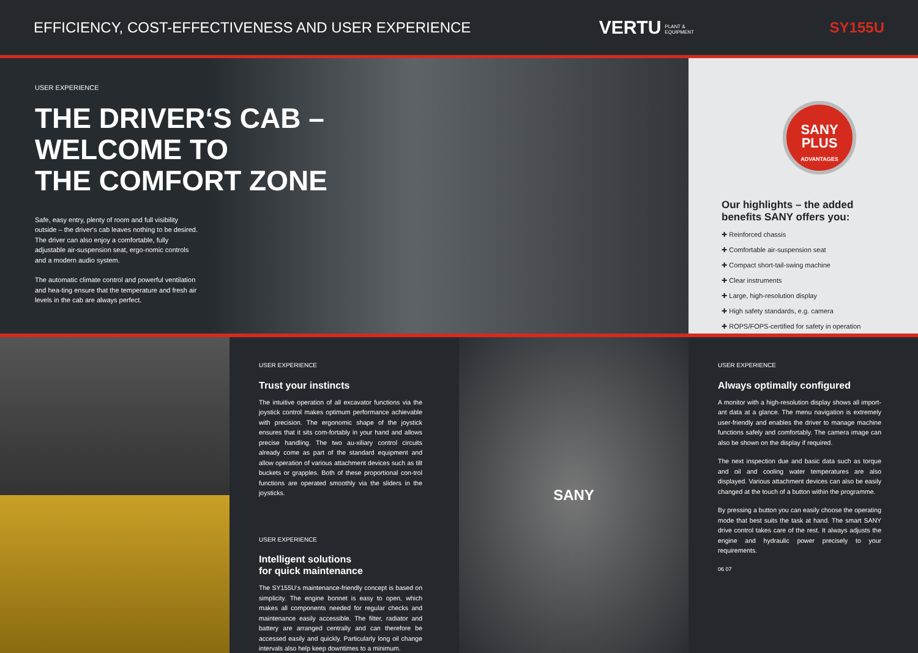EFFICIENCY, COST-EFFECTIVENESS AND USER EXPERIENCE
VERTU PLANT & EQUIPMENT
SY155U
USER EXPERIENCE
THE DRIVER‘S CAB –
WELCOME TO
THE COMFORT ZONE
Safe, easy entry, plenty of room and full visibility outside – the driver‘s cab leaves nothing to be desired. The driver can also enjoy a comfortable, fully adjustable air-suspension seat, ergo-nomic controls and a modern audio system.
The automatic climate control and powerful ventilation and hea-ting ensure that the temperature and fresh air levels in the cab are always perfect.
SANY
PLUS
ADVANTAGES
Our highlights – the added benefits SANY offers you:
✚ Reinforced chassis
✚ Comfortable air-suspension seat
✚ Compact short-tail-swing machine
✚ Clear instruments
✚ Large, high-resolution display
✚ High safety standards, e.g. camera
✚ ROPS/FOPS-certified for safety in operation
USER EXPERIENCE
Trust your instincts
The intuitive operation of all excavator functions via the joystick control makes optimum performance achievable with precision. The ergonomic shape of the joystick ensures that it sits com-fortably in your hand and allows precise handling. The two au-xiliary control circuits already come as part of the standard equipment and allow operation of various attachment devices such as tilt buckets or grapples. Both of these proportional con-trol functions are operated smoothly via the sliders in the joysticks.
USER EXPERIENCE
Intelligent solutions
for quick maintenance
The SY155U‘s maintenance-friendly concept is based on simplicity. The engine bonnet is easy to open, which makes all components needed for regular checks and maintenance easily accessible. The filter, radiator and battery are arranged centrally and can therefore be accessed easily and quickly. Particularly long oil change intervals also help keep downtimes to a minimum.
SANY
USER EXPERIENCE
Always optimally configured
A monitor with a high-resolution display shows all import-ant data at a glance. The menu navigation is extremely user-friendly and enables the driver to manage machine functions safely and comfortably. The camera image can also be shown on the display if required.
The next inspection due and basic data such as torque and oil and cooling water temperatures are also displayed. Various attachment devices can also be easily changed at the touch of a button within the programme.
By pressing a button you can easily choose the operating mode that best suits the task at hand. The smart SANY drive control takes care of the rest. It always adjusts the engine and hydraulic power precisely to your requirements.
06 07